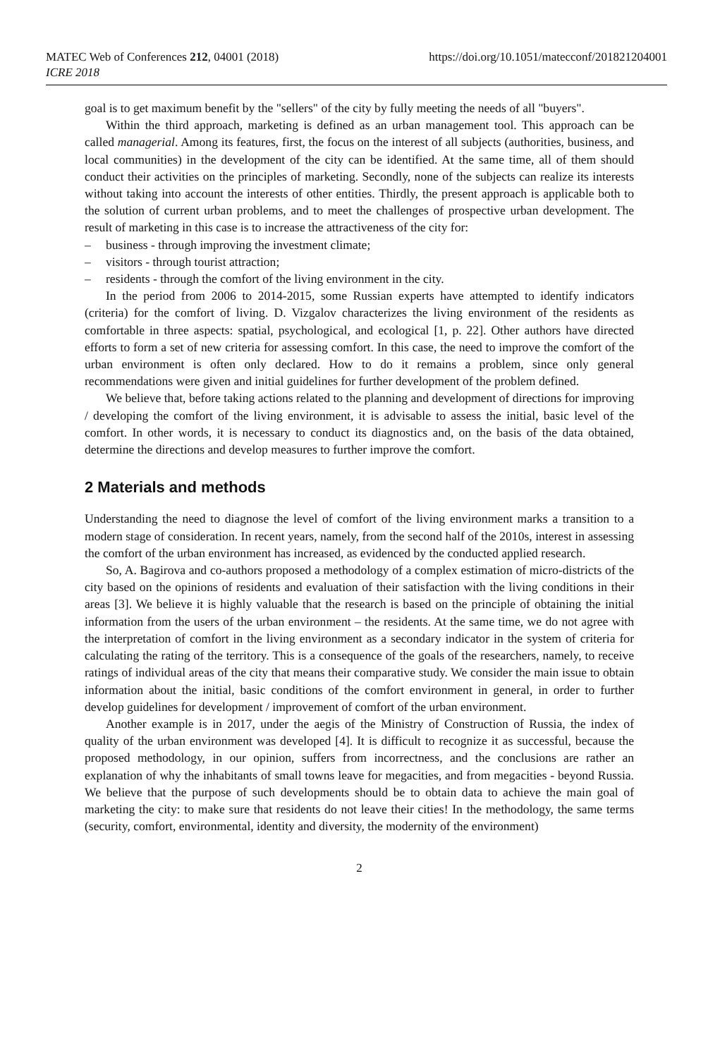MATEC Web of Conferences 212, 04001 (2018)
ICRE 2018
https://doi.org/10.1051/matecconf/201821204001
goal is to get maximum benefit by the "sellers" of the city by fully meeting the needs of all "buyers".
Within the third approach, marketing is defined as an urban management tool. This approach can be called managerial. Among its features, first, the focus on the interest of all subjects (authorities, business, and local communities) in the development of the city can be identified. At the same time, all of them should conduct their activities on the principles of marketing. Secondly, none of the subjects can realize its interests without taking into account the interests of other entities. Thirdly, the present approach is applicable both to the solution of current urban problems, and to meet the challenges of prospective urban development. The result of marketing in this case is to increase the attractiveness of the city for:
– business - through improving the investment climate;
– visitors - through tourist attraction;
– residents - through the comfort of the living environment in the city.
In the period from 2006 to 2014-2015, some Russian experts have attempted to identify indicators (criteria) for the comfort of living. D. Vizgalov characterizes the living environment of the residents as comfortable in three aspects: spatial, psychological, and ecological [1, p. 22]. Other authors have directed efforts to form a set of new criteria for assessing comfort. In this case, the need to improve the comfort of the urban environment is often only declared. How to do it remains a problem, since only general recommendations were given and initial guidelines for further development of the problem defined.
We believe that, before taking actions related to the planning and development of directions for improving / developing the comfort of the living environment, it is advisable to assess the initial, basic level of the comfort. In other words, it is necessary to conduct its diagnostics and, on the basis of the data obtained, determine the directions and develop measures to further improve the comfort.
2 Materials and methods
Understanding the need to diagnose the level of comfort of the living environment marks a transition to a modern stage of consideration. In recent years, namely, from the second half of the 2010s, interest in assessing the comfort of the urban environment has increased, as evidenced by the conducted applied research.
So, A. Bagirova and co-authors proposed a methodology of a complex estimation of micro-districts of the city based on the opinions of residents and evaluation of their satisfaction with the living conditions in their areas [3]. We believe it is highly valuable that the research is based on the principle of obtaining the initial information from the users of the urban environment – the residents. At the same time, we do not agree with the interpretation of comfort in the living environment as a secondary indicator in the system of criteria for calculating the rating of the territory. This is a consequence of the goals of the researchers, namely, to receive ratings of individual areas of the city that means their comparative study. We consider the main issue to obtain information about the initial, basic conditions of the comfort environment in general, in order to further develop guidelines for development / improvement of comfort of the urban environment.
Another example is in 2017, under the aegis of the Ministry of Construction of Russia, the index of quality of the urban environment was developed [4]. It is difficult to recognize it as successful, because the proposed methodology, in our opinion, suffers from incorrectness, and the conclusions are rather an explanation of why the inhabitants of small towns leave for megacities, and from megacities - beyond Russia. We believe that the purpose of such developments should be to obtain data to achieve the main goal of marketing the city: to make sure that residents do not leave their cities! In the methodology, the same terms (security, comfort, environmental, identity and diversity, the modernity of the environment)
2